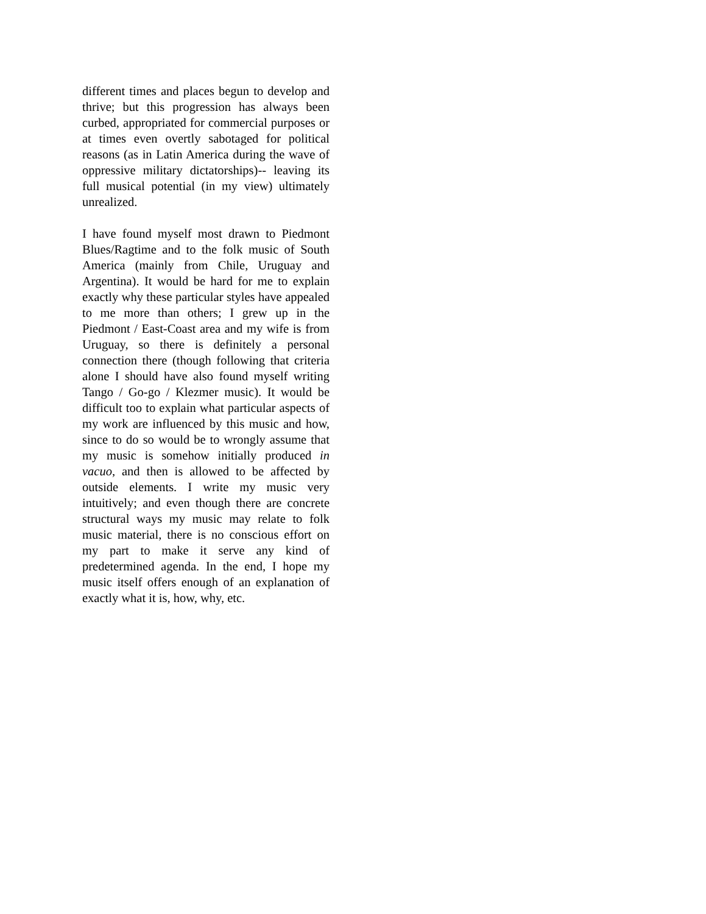different times and places begun to develop and thrive; but this progression has always been curbed, appropriated for commercial purposes or at times even overtly sabotaged for political reasons (as in Latin America during the wave of oppressive military dictatorships)-- leaving its full musical potential (in my view) ultimately unrealized.
I have found myself most drawn to Piedmont Blues/Ragtime and to the folk music of South America (mainly from Chile, Uruguay and Argentina). It would be hard for me to explain exactly why these particular styles have appealed to me more than others; I grew up in the Piedmont / East-Coast area and my wife is from Uruguay, so there is definitely a personal connection there (though following that criteria alone I should have also found myself writing Tango / Go-go / Klezmer music). It would be difficult too to explain what particular aspects of my work are influenced by this music and how, since to do so would be to wrongly assume that my music is somehow initially produced in vacuo, and then is allowed to be affected by outside elements. I write my music very intuitively; and even though there are concrete structural ways my music may relate to folk music material, there is no conscious effort on my part to make it serve any kind of predetermined agenda. In the end, I hope my music itself offers enough of an explanation of exactly what it is, how, why, etc.